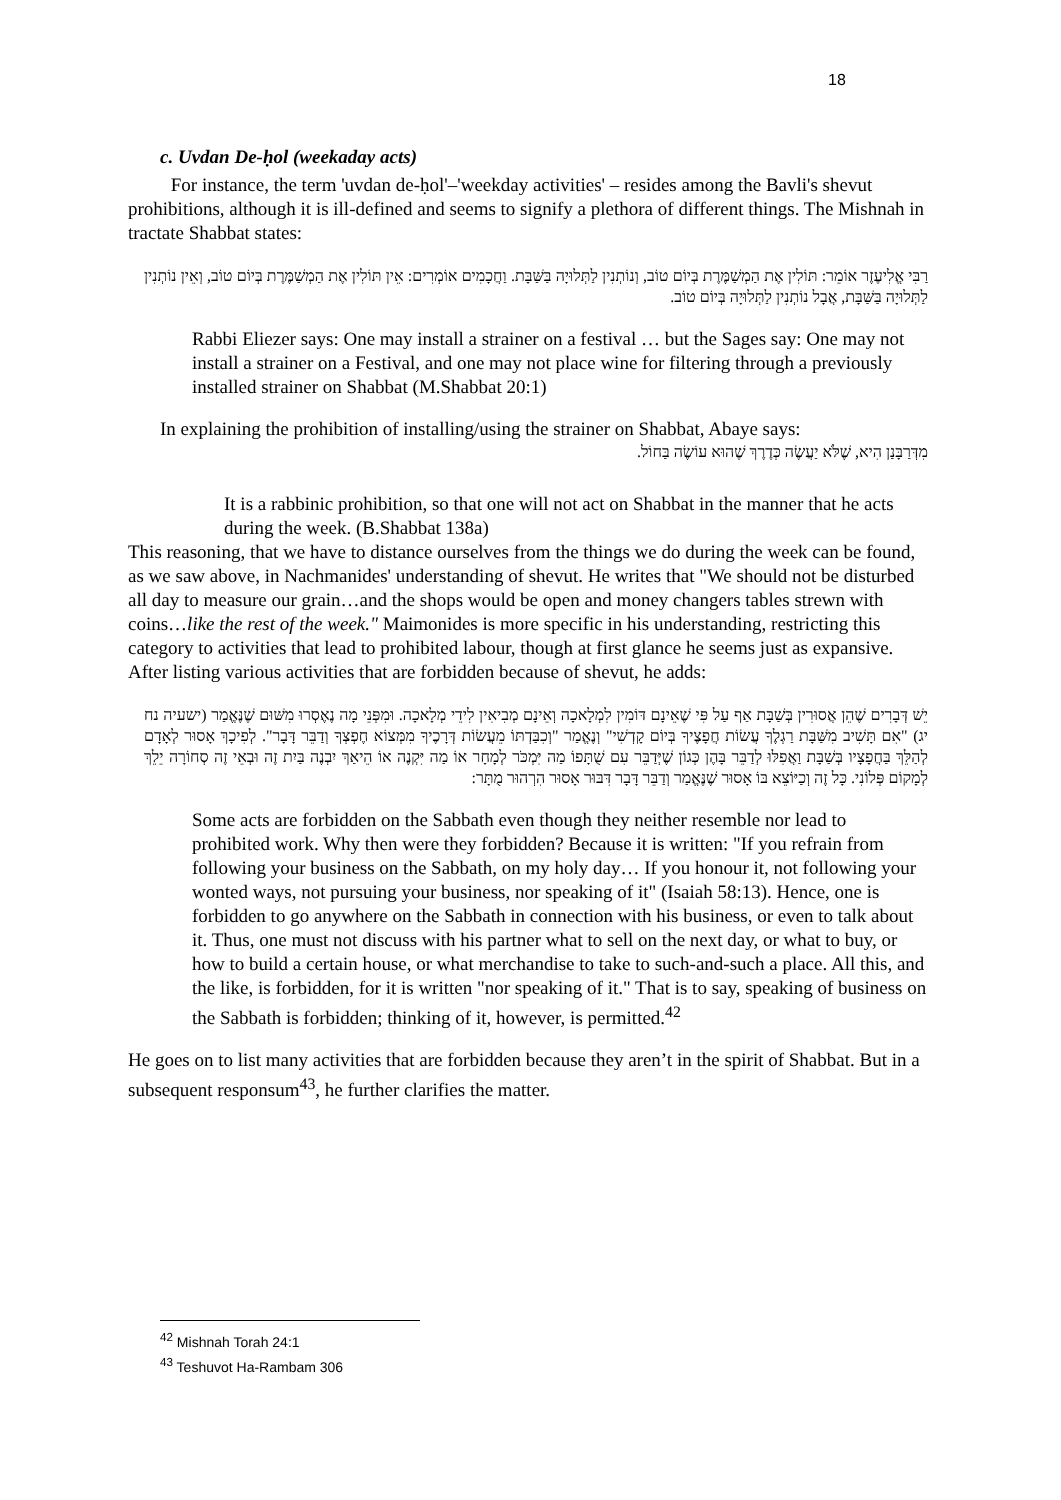18
c. Uvdan De-ḥol (weekaday acts)
For instance, the term 'uvdan de-ḥol'–'weekday activities' – resides among the Bavli's shevut prohibitions, although it is ill-defined and seems to signify a plethora of different things. The Mishnah in tractate Shabbat states:
רַבִּי אֱלִיעֶזֶר אוֹמֵר: תּוֹלִין אֶת הַמְשַׁמֶּרֶת בְּיוֹם טוֹב, וְנוֹתְנִין לַתְּלוּיָה בַּשַּׁבָּת. וַחֲכָמִים אוֹמְרִים: אֵין תּוֹלִין אֶת הַמְשַׁמֶּרֶת בְּיוֹם טוֹב, וְאֵין נוֹתְנִין לַתְּלוּיָה בַּשַּׁבָּת, אֲבָל נוֹתְנִין לַתְּלוּיָה בְּיוֹם טוֹב.
Rabbi Eliezer says: One may install a strainer on a festival … but the Sages say: One may not install a strainer on a Festival, and one may not place wine for filtering through a previously installed strainer on Shabbat (M.Shabbat 20:1)
In explaining the prohibition of installing/using the strainer on Shabbat, Abaye says:
מִדְּרַבָּנַן הִיא, שֶׁלֹּא יַעֲשֶׂה כְּדֶרֶךְ שֶׁהוּא עוֹשֶׂה בַּחוֹל.
It is a rabbinic prohibition, so that one will not act on Shabbat in the manner that he acts during the week. (B.Shabbat 138a)
This reasoning, that we have to distance ourselves from the things we do during the week can be found, as we saw above, in Nachmanides' understanding of shevut. He writes that "We should not be disturbed all day to measure our grain…and the shops would be open and money changers tables strewn with coins…like the rest of the week." Maimonides is more specific in his understanding, restricting this category to activities that lead to prohibited labour, though at first glance he seems just as expansive. After listing various activities that are forbidden because of shevut, he adds:
יֵשׁ דְּבָרִים שֶׁהֵן אֲסוּרִין בְּשַׁבָּת אַף עַל פִּי שֶׁאֵינָם דּוֹמִין לִמְלָאכָה וְאֵינָם מְבִיאִין לִידֵי מְלָאכָה. וּמִפְּנֵי מָה נֶאֶסְרוּ מִשּׁוּם שֶׁנֶּאֱמַר (ישעיה נח יג) "אִם תָּשִׁיב מִשַּׁבָּת רַגְלֶךָ עֲשׂוֹת חֲפָצֶיךָ בְּיוֹם קָדְשִׁי" וְנֶאֱמַר "וְכִבַּדְתּוֹ מֵעֲשׂוֹת דְּרָכֶיךָ מִמְּצוֹא חֶפְצְךָ וְדַבֵּר דָּבָר". לְפִיכָךְ אָסוּר לְאָדָם לְהַלֵּךְ בַּחֲפָצָיו בְּשַׁבָּת וַאֲפִלּוּ לְדַבֵּר בָּהֶן כְּגוֹן שֶׁיְּדַבֵּר עִם שֻׁתָּפוֹ מַה יִּמְכֹּר לְמָחָר אוֹ מַה יִּקְנֶה אוֹ הֵיאַךְ יִבְנֶה בַּיִת זֶה וּבְאֵי זֶה סְחוֹרָה יֵלֵךְ לְמָקוֹם פְּלוֹנִי. כָּל זֶה וְכַיּוֹצֵא בּוֹ אָסוּר שֶׁנֶּאֱמַר וְדַבֵּר דָּבָר דִּבּוּר אָסוּר הִרְהוּר מֻתָּר:
Some acts are forbidden on the Sabbath even though they neither resemble nor lead to prohibited work. Why then were they forbidden? Because it is written: "If you refrain from following your business on the Sabbath, on my holy day… If you honour it, not following your wonted ways, not pursuing your business, nor speaking of it" (Isaiah 58:13). Hence, one is forbidden to go anywhere on the Sabbath in connection with his business, or even to talk about it. Thus, one must not discuss with his partner what to sell on the next day, or what to buy, or how to build a certain house, or what merchandise to take to such-and-such a place. All this, and the like, is forbidden, for it is written "nor speaking of it." That is to say, speaking of business on the Sabbath is forbidden; thinking of it, however, is permitted.<sup>42</sup>
He goes on to list many activities that are forbidden because they aren’t in the spirit of Shabbat. But in a subsequent responsum<sup>43</sup>, he further clarifies the matter.
<sup>42</sup> Mishnah Torah 24:1
<sup>43</sup> Teshuvot Ha-Rambam 306